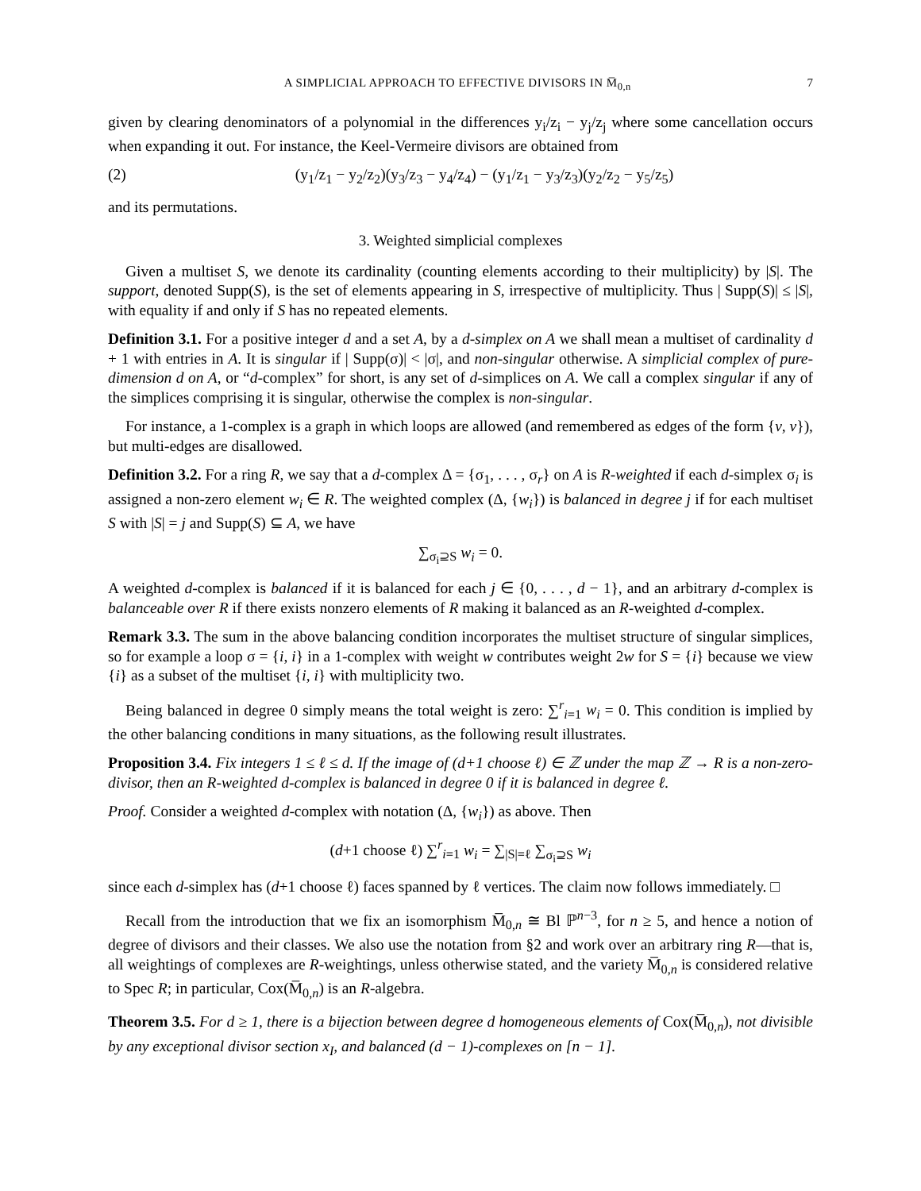A SIMPLICIAL APPROACH TO EFFECTIVE DIVISORS IN M̅<sub>0,n</sub> 7
given by clearing denominators of a polynomial in the differences y<sub>i</sub>/z<sub>i</sub> − y<sub>j</sub>/z<sub>j</sub> where some cancellation occurs when expanding it out. For instance, the Keel-Vermeire divisors are obtained from
(2) (y<sub>1</sub>/z<sub>1</sub> − y<sub>2</sub>/z<sub>2</sub>)(y<sub>3</sub>/z<sub>3</sub> − y<sub>4</sub>/z<sub>4</sub>) − (y<sub>1</sub>/z<sub>1</sub> − y<sub>3</sub>/z<sub>3</sub>)(y<sub>2</sub>/z<sub>2</sub> − y<sub>5</sub>/z<sub>5</sub>)
and its permutations.
3. Weighted simplicial complexes
Given a multiset S, we denote its cardinality (counting elements according to their multiplicity) by |S|. The support, denoted Supp(S), is the set of elements appearing in S, irrespective of multiplicity. Thus | Supp(S)| ≤ |S|, with equality if and only if S has no repeated elements.
Definition 3.1. For a positive integer d and a set A, by a d-simplex on A we shall mean a multiset of cardinality d + 1 with entries in A. It is singular if | Supp(σ)| < |σ|, and non-singular otherwise. A simplicial complex of pure-dimension d on A, or “d-complex” for short, is any set of d-simplices on A. We call a complex singular if any of the simplices comprising it is singular, otherwise the complex is non-singular.
For instance, a 1-complex is a graph in which loops are allowed (and remembered as edges of the form {v, v}), but multi-edges are disallowed.
Definition 3.2. For a ring R, we say that a d-complex Δ = {σ<sub>1</sub>, . . . , σ<sub>r</sub>} on A is R-weighted if each d-simplex σ<sub>i</sub> is assigned a non-zero element w<sub>i</sub> ∈ R. The weighted complex (Δ, {w<sub>i</sub>}) is balanced in degree j if for each multiset S with |S| = j and Supp(S) ⊆ A, we have
∑<sub>σ<sub>i</sub>⊇S</sub> w<sub>i</sub> = 0.
A weighted d-complex is balanced if it is balanced for each j ∈ {0, . . . , d − 1}, and an arbitrary d-complex is balanceable over R if there exists nonzero elements of R making it balanced as an R-weighted d-complex.
Remark 3.3. The sum in the above balancing condition incorporates the multiset structure of singular simplices, so for example a loop σ = {i, i} in a 1-complex with weight w contributes weight 2w for S = {i} because we view {i} as a subset of the multiset {i, i} with multiplicity two.
Being balanced in degree 0 simply means the total weight is zero: ∑<sup>r</sup><sub>i=1</sub> w<sub>i</sub> = 0. This condition is implied by the other balancing conditions in many situations, as the following result illustrates.
Proposition 3.4. Fix integers 1 ≤ ℓ ≤ d. If the image of (d+1 choose ℓ) ∈ ℤ under the map ℤ → R is a non-zero-divisor, then an R-weighted d-complex is balanced in degree 0 if it is balanced in degree ℓ.
Proof. Consider a weighted d-complex with notation (Δ, {w<sub>i</sub>}) as above. Then
(d+1 choose ℓ) ∑<sup>r</sup><sub>i=1</sub> w<sub>i</sub> = ∑<sub>|S|=ℓ</sub> ∑<sub>σ<sub>i</sub>⊇S</sub> w<sub>i</sub>
since each d-simplex has (d+1 choose ℓ) faces spanned by ℓ vertices. The claim now follows immediately. □
Recall from the introduction that we fix an isomorphism M̅<sub>0,n</sub> ≅ Bl ℙ<sup>n−3</sup>, for n ≥ 5, and hence a notion of degree of divisors and their classes. We also use the notation from §2 and work over an arbitrary ring R—that is, all weightings of complexes are R-weightings, unless otherwise stated, and the variety M̅<sub>0,n</sub> is considered relative to Spec R; in particular, Cox(M̅<sub>0,n</sub>) is an R-algebra.
Theorem 3.5. For d ≥ 1, there is a bijection between degree d homogeneous elements of Cox(M̅<sub>0,n</sub>), not divisible by any exceptional divisor section x<sub>I</sub>, and balanced (d − 1)-complexes on [n − 1].